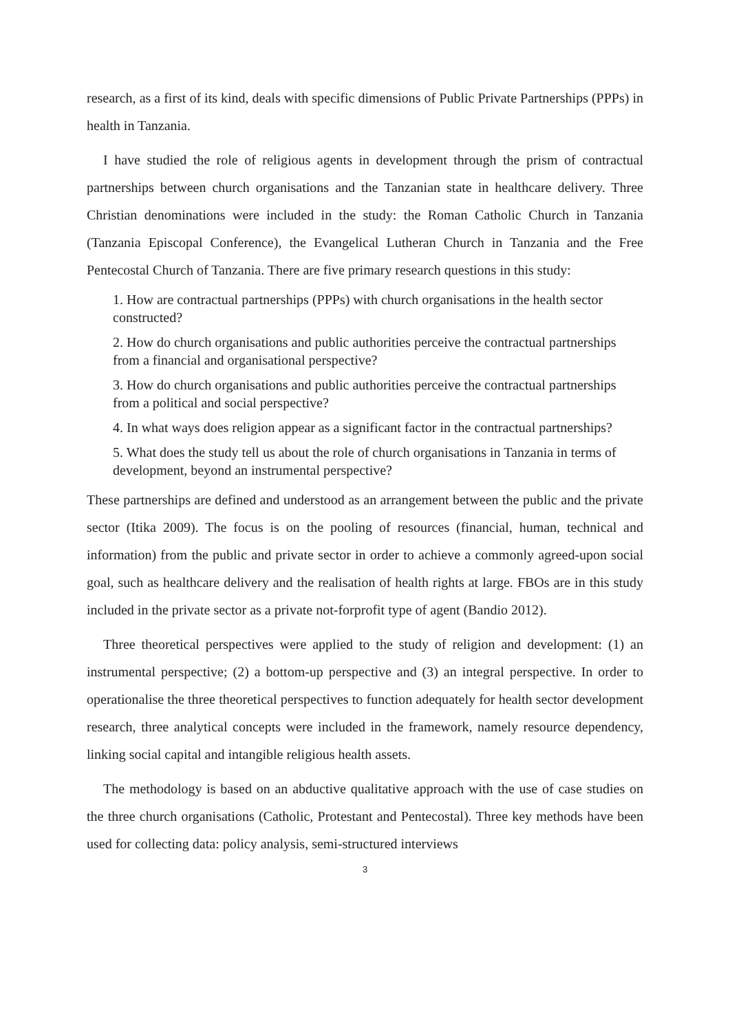research, as a first of its kind, deals with specific dimensions of Public Private Partnerships (PPPs) in health in Tanzania.
I have studied the role of religious agents in development through the prism of contractual partnerships between church organisations and the Tanzanian state in healthcare delivery. Three Christian denominations were included in the study: the Roman Catholic Church in Tanzania (Tanzania Episcopal Conference), the Evangelical Lutheran Church in Tanzania and the Free Pentecostal Church of Tanzania. There are five primary research questions in this study:
1. How are contractual partnerships (PPPs) with church organisations in the health sector constructed?
2. How do church organisations and public authorities perceive the contractual partnerships from a financial and organisational perspective?
3. How do church organisations and public authorities perceive the contractual partnerships from a political and social perspective?
4. In what ways does religion appear as a significant factor in the contractual partnerships?
5. What does the study tell us about the role of church organisations in Tanzania in terms of development, beyond an instrumental perspective?
These partnerships are defined and understood as an arrangement between the public and the private sector (Itika 2009). The focus is on the pooling of resources (financial, human, technical and information) from the public and private sector in order to achieve a commonly agreed-upon social goal, such as healthcare delivery and the realisation of health rights at large. FBOs are in this study included in the private sector as a private not-forprofit type of agent (Bandio 2012).
Three theoretical perspectives were applied to the study of religion and development: (1) an instrumental perspective; (2) a bottom-up perspective and (3) an integral perspective. In order to operationalise the three theoretical perspectives to function adequately for health sector development research, three analytical concepts were included in the framework, namely resource dependency, linking social capital and intangible religious health assets.
The methodology is based on an abductive qualitative approach with the use of case studies on the three church organisations (Catholic, Protestant and Pentecostal). Three key methods have been used for collecting data: policy analysis, semi-structured interviews
3